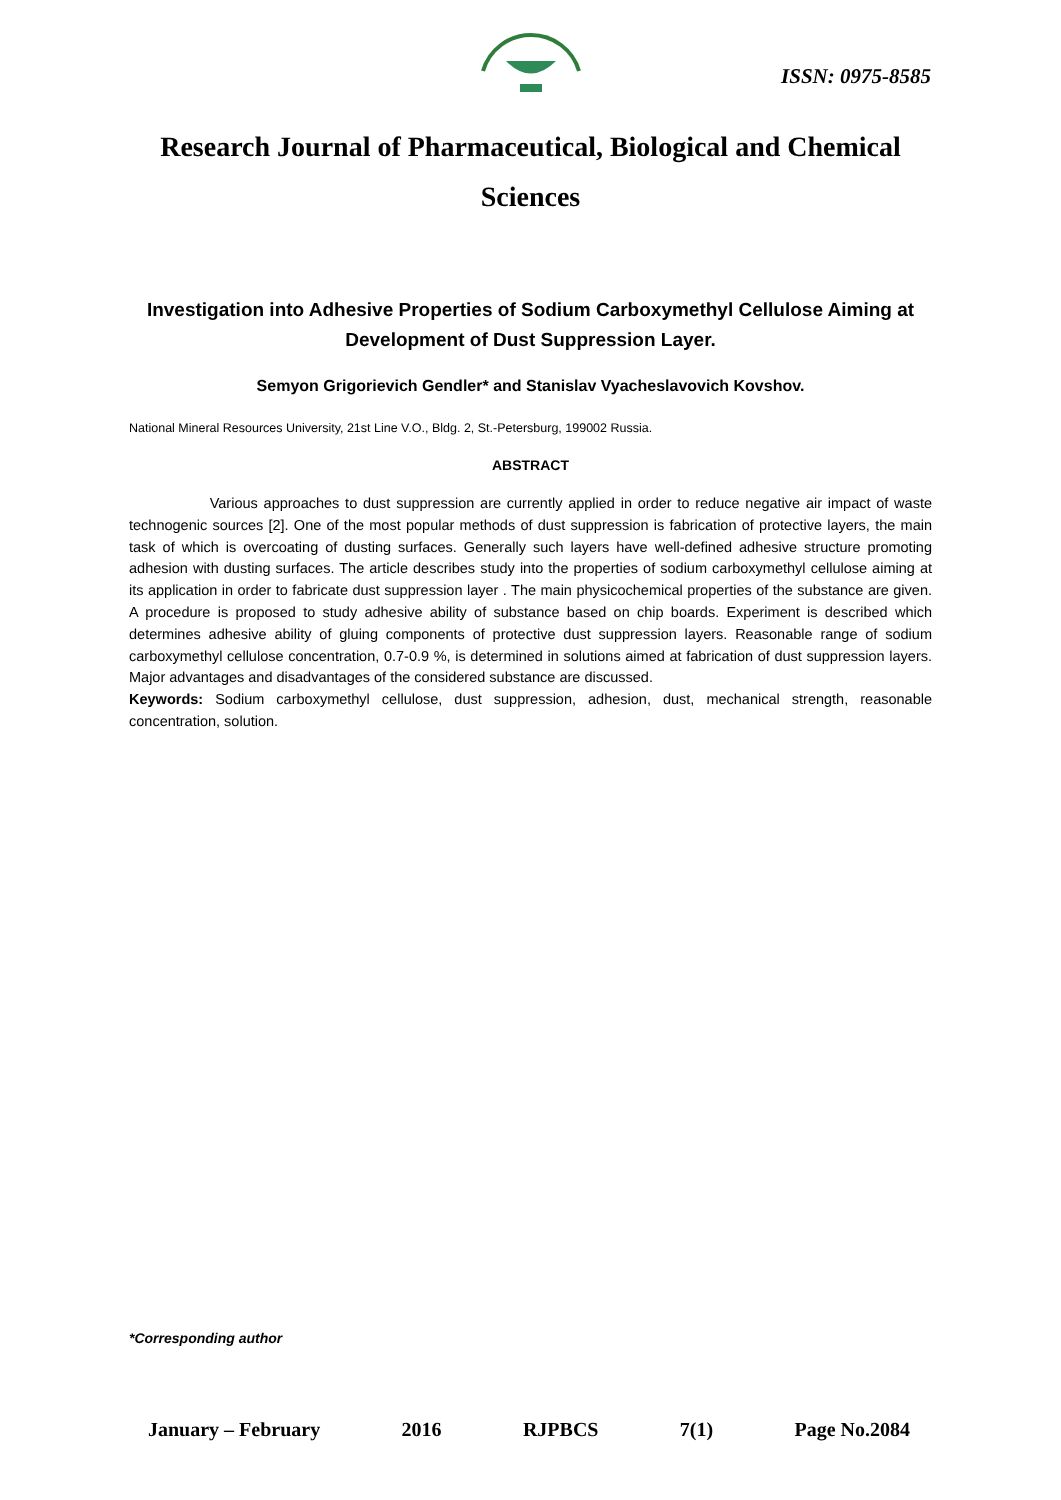ISSN: 0975-8585
Research Journal of Pharmaceutical, Biological and Chemical Sciences
Investigation into Adhesive Properties of Sodium Carboxymethyl Cellulose Aiming at Development of Dust Suppression Layer.
Semyon Grigorievich Gendler* and Stanislav Vyacheslavovich Kovshov.
National Mineral Resources University, 21st Line V.O., Bldg. 2, St.-Petersburg, 199002 Russia.
ABSTRACT
Various approaches to dust suppression are currently applied in order to reduce negative air impact of waste technogenic sources [2]. One of the most popular methods of dust suppression is fabrication of protective layers, the main task of which is overcoating of dusting surfaces. Generally such layers have well-defined adhesive structure promoting adhesion with dusting surfaces. The article describes study into the properties of sodium carboxymethyl cellulose aiming at its application in order to fabricate dust suppression layer . The main physicochemical properties of the substance are given. A procedure is proposed to study adhesive ability of substance based on chip boards. Experiment is described which determines adhesive ability of gluing components of protective dust suppression layers. Reasonable range of sodium carboxymethyl cellulose concentration, 0.7-0.9 %, is determined in solutions aimed at fabrication of dust suppression layers. Major advantages and disadvantages of the considered substance are discussed.
Keywords: Sodium carboxymethyl cellulose, dust suppression, adhesion, dust, mechanical strength, reasonable concentration, solution.
*Corresponding author
January – February 2016 RJPBCS 7(1) Page No.2084